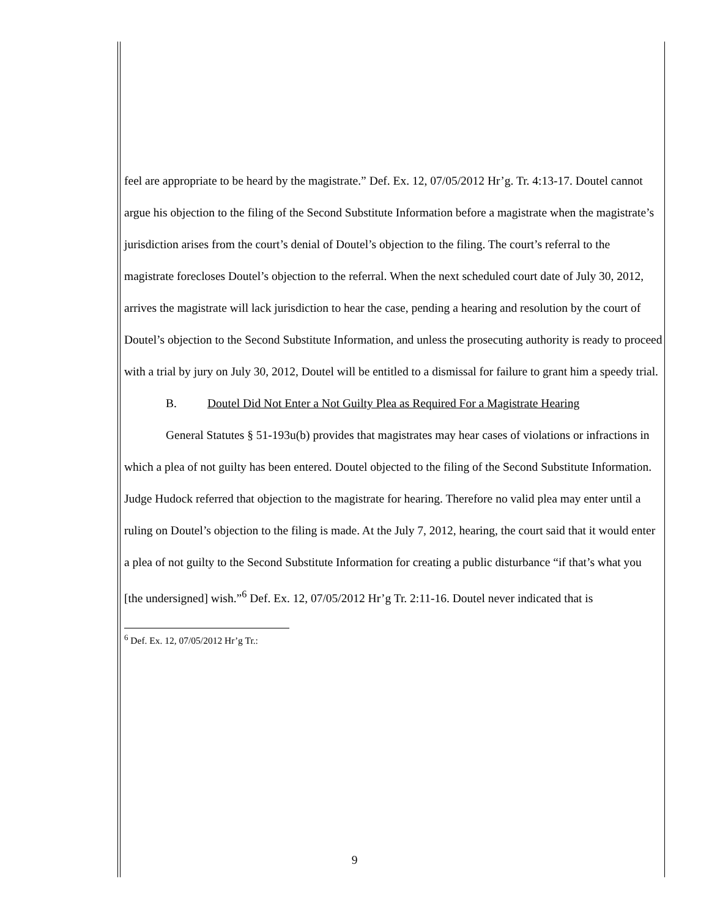feel are appropriate to be heard by the magistrate.” Def. Ex. 12, 07/05/2012 Hr’g. Tr. 4:13-17. Doutel cannot argue his objection to the filing of the Second Substitute Information before a magistrate when the magistrate’s jurisdiction arises from the court’s denial of Doutel’s objection to the filing. The court’s referral to the magistrate forecloses Doutel’s objection to the referral. When the next scheduled court date of July 30, 2012, arrives the magistrate will lack jurisdiction to hear the case, pending a hearing and resolution by the court of Doutel’s objection to the Second Substitute Information, and unless the prosecuting authority is ready to proceed with a trial by jury on July 30, 2012, Doutel will be entitled to a dismissal for failure to grant him a speedy trial.
B. Doutel Did Not Enter a Not Guilty Plea as Required For a Magistrate Hearing
General Statutes § 51-193u(b) provides that magistrates may hear cases of violations or infractions in which a plea of not guilty has been entered. Doutel objected to the filing of the Second Substitute Information. Judge Hudock referred that objection to the magistrate for hearing. Therefore no valid plea may enter until a ruling on Doutel’s objection to the filing is made. At the July 7, 2012, hearing, the court said that it would enter a plea of not guilty to the Second Substitute Information for creating a public disturbance “if that’s what you [the undersigned] wish.”<sup>6</sup> Def. Ex. 12, 07/05/2012 Hr’g Tr. 2:11-16. Doutel never indicated that is
<sup>6</sup> Def. Ex. 12, 07/05/2012 Hr’g Tr.:
9